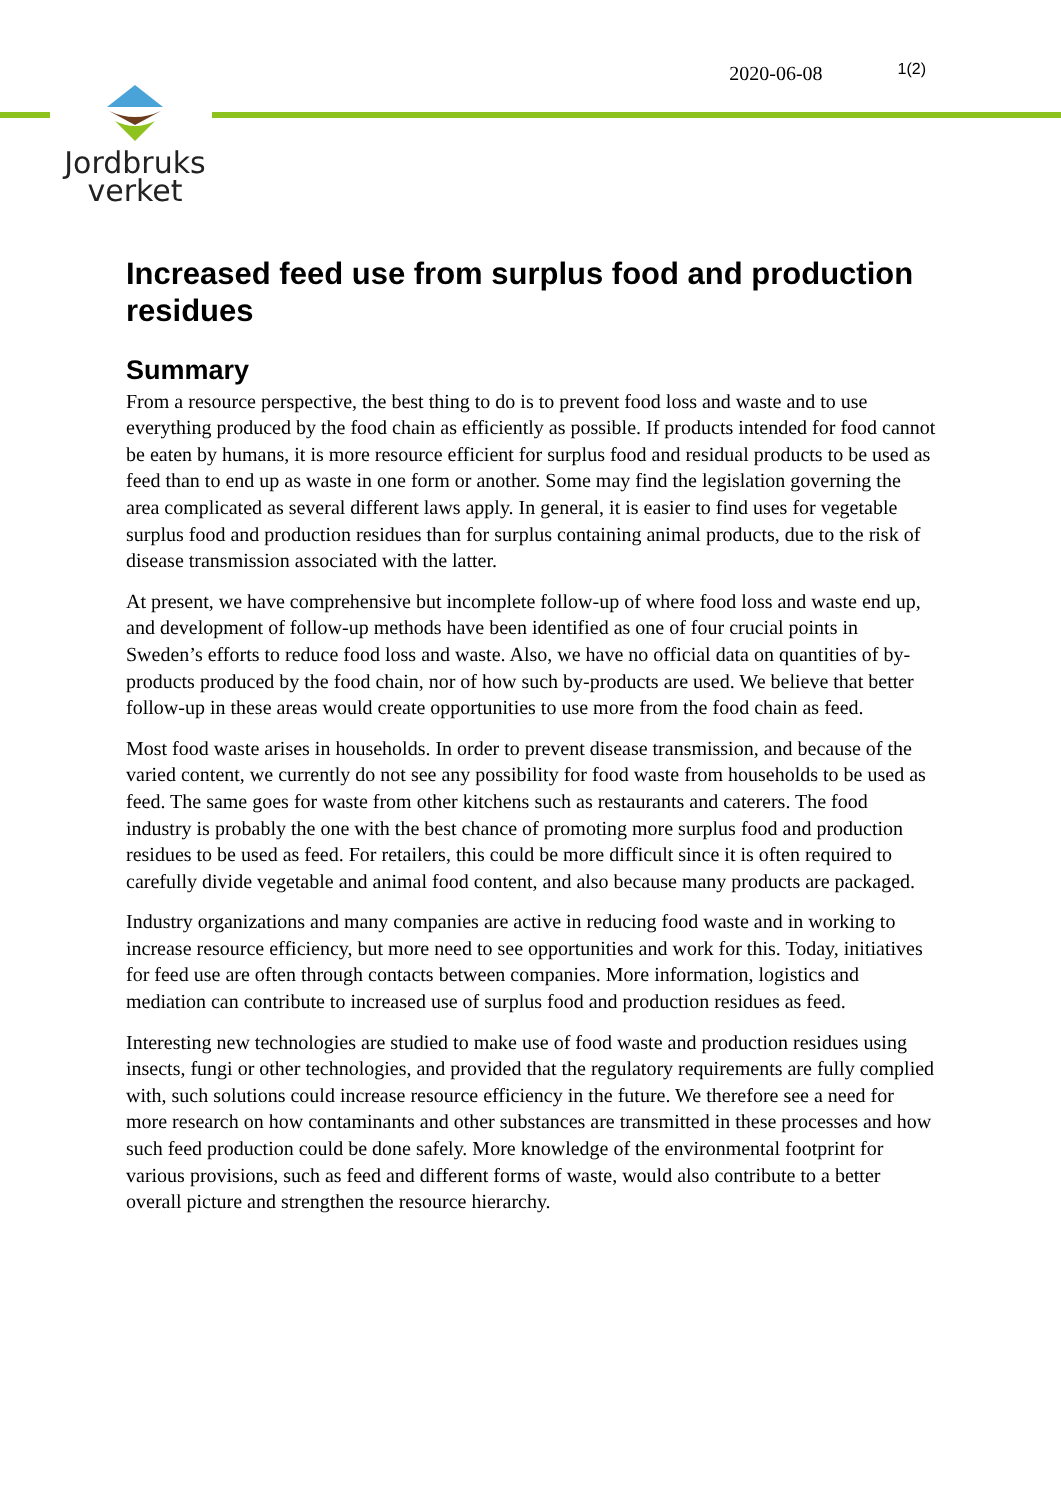Jordbruks
verket
2020-06-08 1(2)
Increased feed use from surplus food and production residues
Summary
From a resource perspective, the best thing to do is to prevent food loss and waste and to use everything produced by the food chain as efficiently as possible. If products intended for food cannot be eaten by humans, it is more resource efficient for surplus food and residual products to be used as feed than to end up as waste in one form or another. Some may find the legislation governing the area complicated as several different laws apply. In general, it is easier to find uses for vegetable surplus food and production residues than for surplus containing animal products, due to the risk of disease transmission associated with the latter.
At present, we have comprehensive but incomplete follow-up of where food loss and waste end up, and development of follow-up methods have been identified as one of four crucial points in Sweden’s efforts to reduce food loss and waste. Also, we have no official data on quantities of by-products produced by the food chain, nor of how such by-products are used. We believe that better follow-up in these areas would create opportunities to use more from the food chain as feed.
Most food waste arises in households. In order to prevent disease transmission, and because of the varied content, we currently do not see any possibility for food waste from households to be used as feed. The same goes for waste from other kitchens such as restaurants and caterers. The food industry is probably the one with the best chance of promoting more surplus food and production residues to be used as feed. For retailers, this could be more difficult since it is often required to carefully divide vegetable and animal food content, and also because many products are packaged.
Industry organizations and many companies are active in reducing food waste and in working to increase resource efficiency, but more need to see opportunities and work for this. Today, initiatives for feed use are often through contacts between companies. More information, logistics and mediation can contribute to increased use of surplus food and production residues as feed.
Interesting new technologies are studied to make use of food waste and production residues using insects, fungi or other technologies, and provided that the regulatory requirements are fully complied with, such solutions could increase resource efficiency in the future. We therefore see a need for more research on how contaminants and other substances are transmitted in these processes and how such feed production could be done safely. More knowledge of the environmental footprint for various provisions, such as feed and different forms of waste, would also contribute to a better overall picture and strengthen the resource hierarchy.